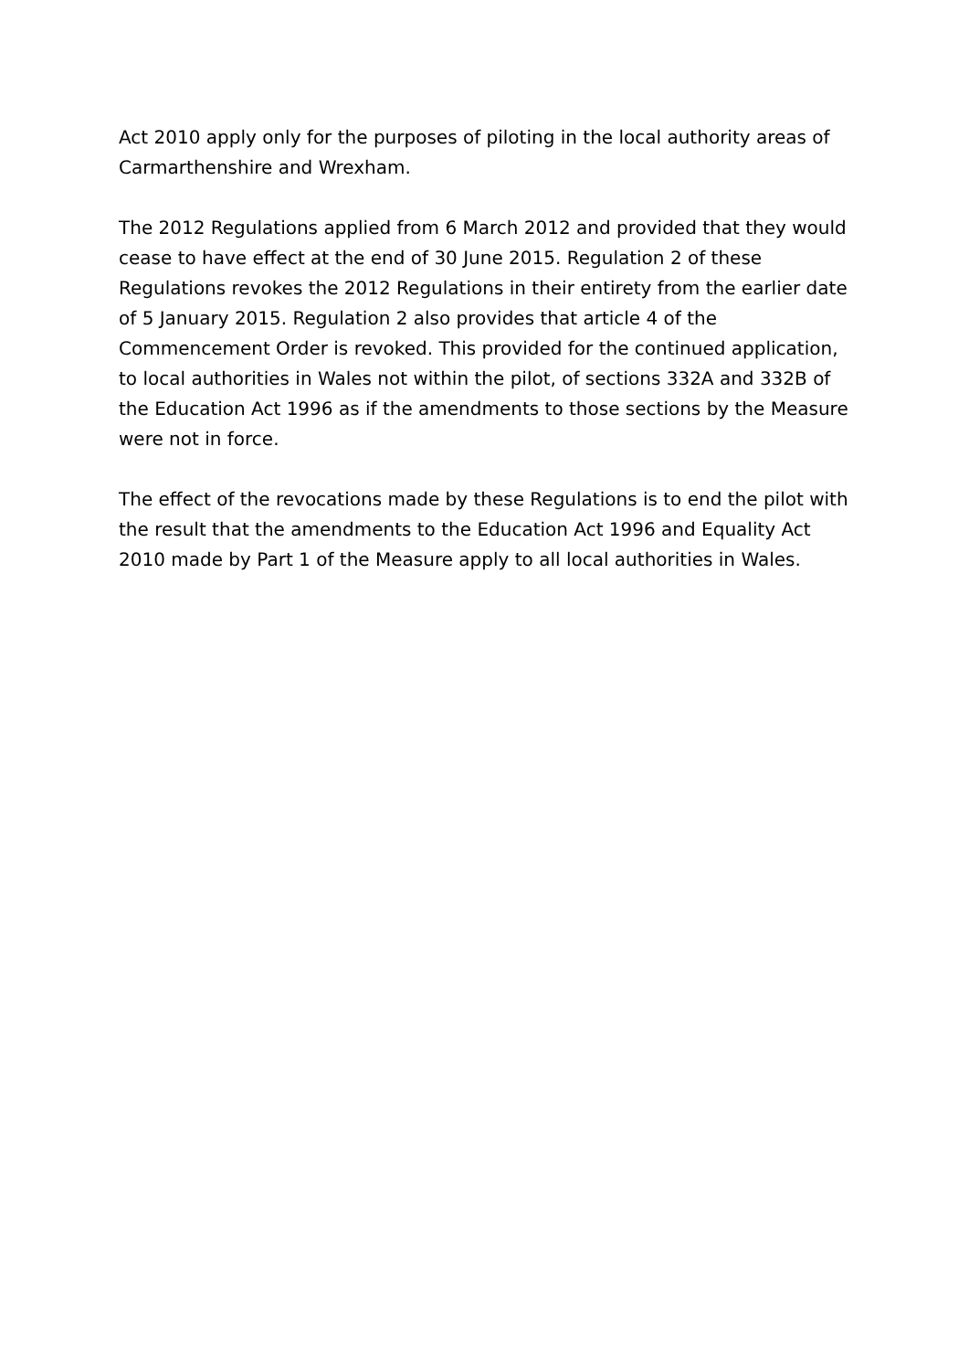Act 2010 apply only for the purposes of piloting in the local authority areas of Carmarthenshire and Wrexham.
The 2012 Regulations applied from 6 March 2012 and provided that they would cease to have effect at the end of 30 June 2015. Regulation 2 of these Regulations revokes the 2012 Regulations in their entirety from the earlier date of 5 January 2015. Regulation 2 also provides that article 4 of the Commencement Order is revoked. This provided for the continued application, to local authorities in Wales not within the pilot, of sections 332A and 332B of the Education Act 1996 as if the amendments to those sections by the Measure were not in force.
The effect of the revocations made by these Regulations is to end the pilot with the result that the amendments to the Education Act 1996 and Equality Act 2010 made by Part 1 of the Measure apply to all local authorities in Wales.